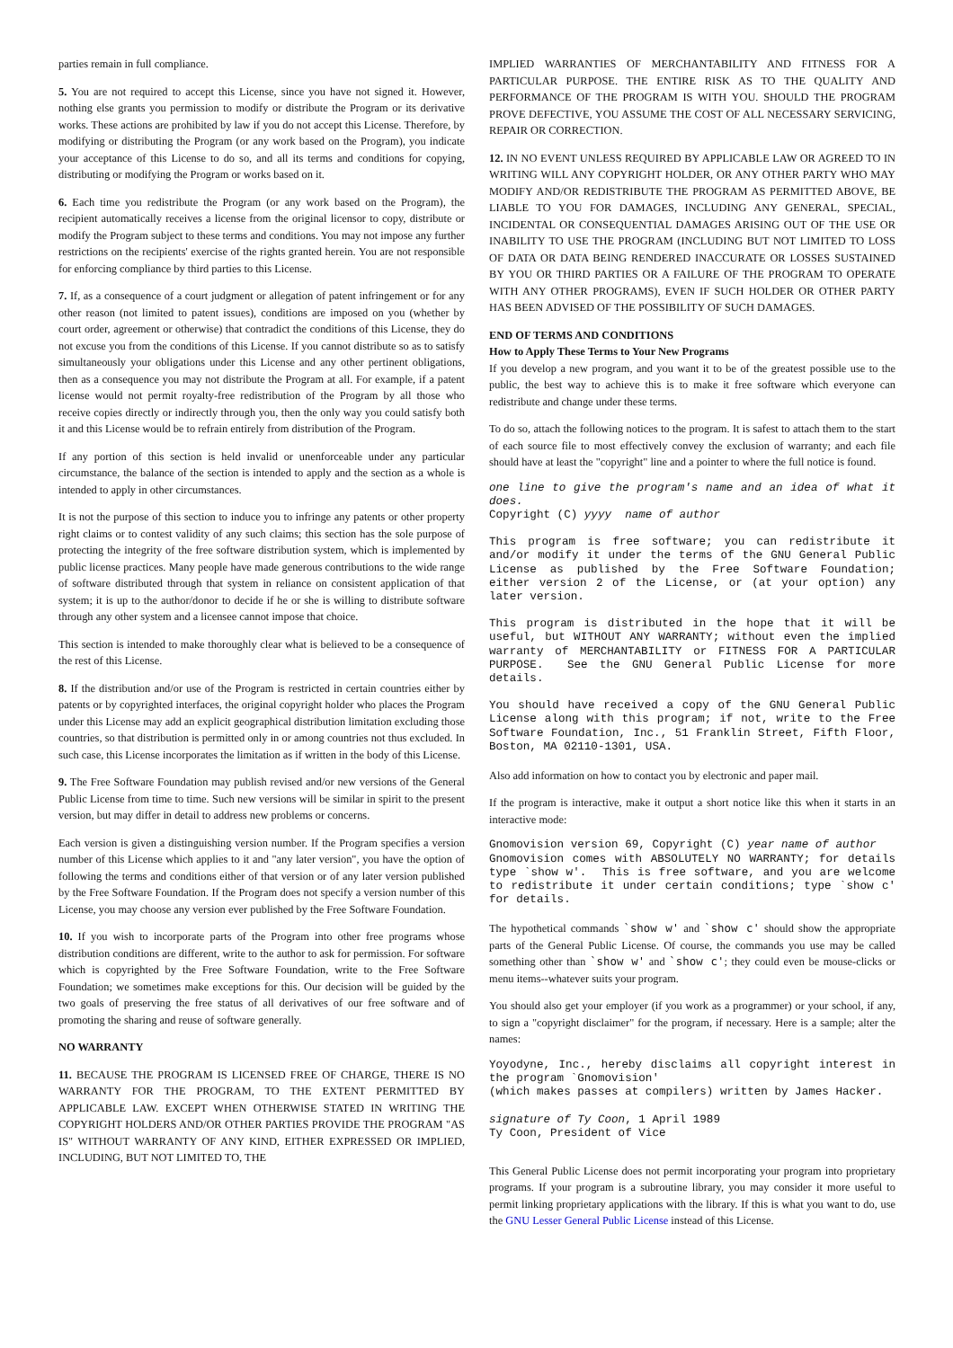parties remain in full compliance.
5. You are not required to accept this License, since you have not signed it. However, nothing else grants you permission to modify or distribute the Program or its derivative works. These actions are prohibited by law if you do not accept this License. Therefore, by modifying or distributing the Program (or any work based on the Program), you indicate your acceptance of this License to do so, and all its terms and conditions for copying, distributing or modifying the Program or works based on it.
6. Each time you redistribute the Program (or any work based on the Program), the recipient automatically receives a license from the original licensor to copy, distribute or modify the Program subject to these terms and conditions. You may not impose any further restrictions on the recipients' exercise of the rights granted herein. You are not responsible for enforcing compliance by third parties to this License.
7. If, as a consequence of a court judgment or allegation of patent infringement or for any other reason (not limited to patent issues), conditions are imposed on you (whether by court order, agreement or otherwise) that contradict the conditions of this License, they do not excuse you from the conditions of this License. If you cannot distribute so as to satisfy simultaneously your obligations under this License and any other pertinent obligations, then as a consequence you may not distribute the Program at all. For example, if a patent license would not permit royalty-free redistribution of the Program by all those who receive copies directly or indirectly through you, then the only way you could satisfy both it and this License would be to refrain entirely from distribution of the Program.
If any portion of this section is held invalid or unenforceable under any particular circumstance, the balance of the section is intended to apply and the section as a whole is intended to apply in other circumstances.
It is not the purpose of this section to induce you to infringe any patents or other property right claims or to contest validity of any such claims; this section has the sole purpose of protecting the integrity of the free software distribution system, which is implemented by public license practices. Many people have made generous contributions to the wide range of software distributed through that system in reliance on consistent application of that system; it is up to the author/donor to decide if he or she is willing to distribute software through any other system and a licensee cannot impose that choice.
This section is intended to make thoroughly clear what is believed to be a consequence of the rest of this License.
8. If the distribution and/or use of the Program is restricted in certain countries either by patents or by copyrighted interfaces, the original copyright holder who places the Program under this License may add an explicit geographical distribution limitation excluding those countries, so that distribution is permitted only in or among countries not thus excluded. In such case, this License incorporates the limitation as if written in the body of this License.
9. The Free Software Foundation may publish revised and/or new versions of the General Public License from time to time. Such new versions will be similar in spirit to the present version, but may differ in detail to address new problems or concerns.
Each version is given a distinguishing version number. If the Program specifies a version number of this License which applies to it and "any later version", you have the option of following the terms and conditions either of that version or of any later version published by the Free Software Foundation. If the Program does not specify a version number of this License, you may choose any version ever published by the Free Software Foundation.
10. If you wish to incorporate parts of the Program into other free programs whose distribution conditions are different, write to the author to ask for permission. For software which is copyrighted by the Free Software Foundation, write to the Free Software Foundation; we sometimes make exceptions for this. Our decision will be guided by the two goals of preserving the free status of all derivatives of our free software and of promoting the sharing and reuse of software generally.
NO WARRANTY
11. BECAUSE THE PROGRAM IS LICENSED FREE OF CHARGE, THERE IS NO WARRANTY FOR THE PROGRAM, TO THE EXTENT PERMITTED BY APPLICABLE LAW. EXCEPT WHEN OTHERWISE STATED IN WRITING THE COPYRIGHT HOLDERS AND/OR OTHER PARTIES PROVIDE THE PROGRAM "AS IS" WITHOUT WARRANTY OF ANY KIND, EITHER EXPRESSED OR IMPLIED, INCLUDING, BUT NOT LIMITED TO, THE
IMPLIED WARRANTIES OF MERCHANTABILITY AND FITNESS FOR A PARTICULAR PURPOSE. THE ENTIRE RISK AS TO THE QUALITY AND PERFORMANCE OF THE PROGRAM IS WITH YOU. SHOULD THE PROGRAM PROVE DEFECTIVE, YOU ASSUME THE COST OF ALL NECESSARY SERVICING, REPAIR OR CORRECTION.
12. IN NO EVENT UNLESS REQUIRED BY APPLICABLE LAW OR AGREED TO IN WRITING WILL ANY COPYRIGHT HOLDER, OR ANY OTHER PARTY WHO MAY MODIFY AND/OR REDISTRIBUTE THE PROGRAM AS PERMITTED ABOVE, BE LIABLE TO YOU FOR DAMAGES, INCLUDING ANY GENERAL, SPECIAL, INCIDENTAL OR CONSEQUENTIAL DAMAGES ARISING OUT OF THE USE OR INABILITY TO USE THE PROGRAM (INCLUDING BUT NOT LIMITED TO LOSS OF DATA OR DATA BEING RENDERED INACCURATE OR LOSSES SUSTAINED BY YOU OR THIRD PARTIES OR A FAILURE OF THE PROGRAM TO OPERATE WITH ANY OTHER PROGRAMS), EVEN IF SUCH HOLDER OR OTHER PARTY HAS BEEN ADVISED OF THE POSSIBILITY OF SUCH DAMAGES.
END OF TERMS AND CONDITIONS
How to Apply These Terms to Your New Programs
If you develop a new program, and you want it to be of the greatest possible use to the public, the best way to achieve this is to make it free software which everyone can redistribute and change under these terms.
To do so, attach the following notices to the program. It is safest to attach them to the start of each source file to most effectively convey the exclusion of warranty; and each file should have at least the "copyright" line and a pointer to where the full notice is found.
one line to give the program's name and an idea of what it does.
Copyright (C) yyyy  name of author
This program is free software; you can redistribute it and/or modify it under the terms of the GNU General Public License as published by the Free Software Foundation; either version 2 of the License, or (at your option) any later version.
This program is distributed in the hope that it will be useful, but WITHOUT ANY WARRANTY; without even the implied warranty of MERCHANTABILITY or FITNESS FOR A PARTICULAR PURPOSE.  See the GNU General Public License for more details.
You should have received a copy of the GNU General Public License along with this program; if not, write to the Free Software Foundation, Inc., 51 Franklin Street, Fifth Floor, Boston, MA 02110-1301, USA.
Also add information on how to contact you by electronic and paper mail.
If the program is interactive, make it output a short notice like this when it starts in an interactive mode:
Gnomovision version 69, Copyright (C) year name of author
Gnomovision comes with ABSOLUTELY NO WARRANTY; for details type `show w'.  This is free software, and you are welcome to redistribute it under certain conditions; type `show c' for details.
The hypothetical commands `show w' and `show c' should show the appropriate parts of the General Public License. Of course, the commands you use may be called something other than `show w' and `show c'; they could even be mouse-clicks or menu items--whatever suits your program.
You should also get your employer (if you work as a programmer) or your school, if any, to sign a "copyright disclaimer" for the program, if necessary. Here is a sample; alter the names:
Yoyodyne, Inc., hereby disclaims all copyright interest in the program `Gnomovision'
(which makes passes at compilers) written by James Hacker.
signature of Ty Coon, 1 April 1989
Ty Coon, President of Vice
This General Public License does not permit incorporating your program into proprietary programs. If your program is a subroutine library, you may consider it more useful to permit linking proprietary applications with the library. If this is what you want to do, use the GNU Lesser General Public License instead of this License.